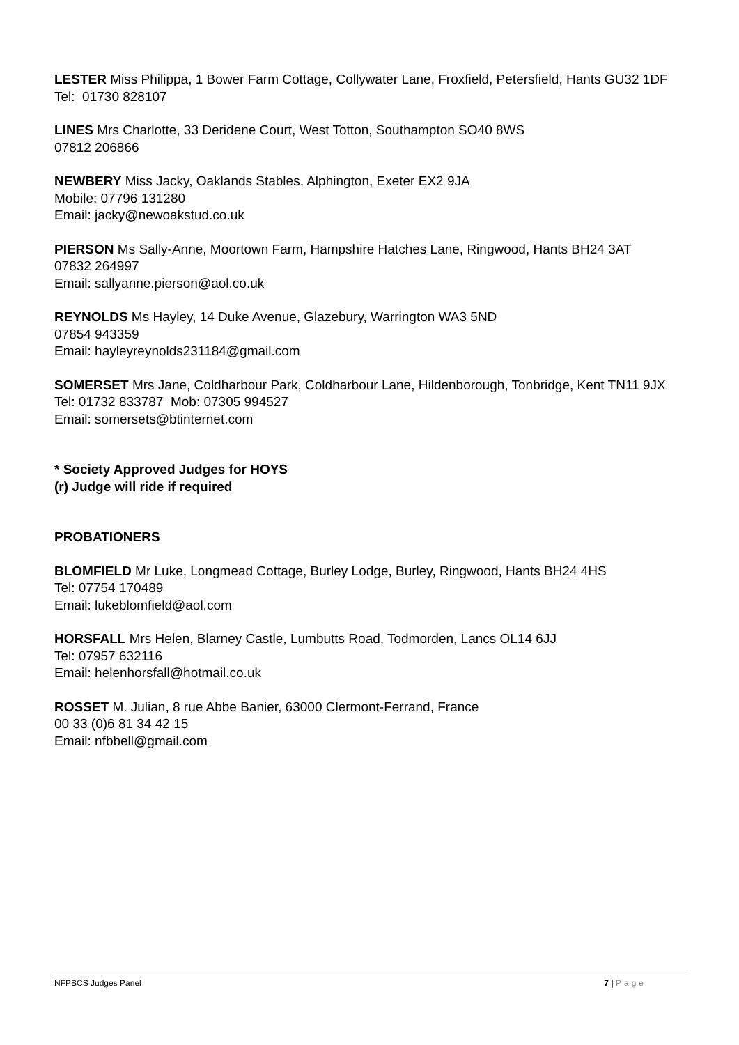LESTER Miss Philippa, 1 Bower Farm Cottage, Collywater Lane, Froxfield, Petersfield, Hants GU32 1DF
Tel: 01730 828107
LINES Mrs Charlotte, 33 Deridene Court, West Totton, Southampton SO40 8WS
07812 206866
NEWBERY Miss Jacky, Oaklands Stables, Alphington, Exeter EX2 9JA
Mobile: 07796 131280
Email: jacky@newoakstud.co.uk
PIERSON Ms Sally-Anne, Moortown Farm, Hampshire Hatches Lane, Ringwood, Hants BH24 3AT
07832 264997
Email: sallyanne.pierson@aol.co.uk
REYNOLDS Ms Hayley, 14 Duke Avenue, Glazebury, Warrington WA3 5ND
07854 943359
Email: hayleyreynolds231184@gmail.com
SOMERSET Mrs Jane, Coldharbour Park, Coldharbour Lane, Hildenborough, Tonbridge, Kent TN11 9JX
Tel: 01732 833787 Mob: 07305 994527
Email: somersets@btinternet.com
* Society Approved Judges for HOYS
(r) Judge will ride if required
PROBATIONERS
BLOMFIELD Mr Luke, Longmead Cottage, Burley Lodge, Burley, Ringwood, Hants BH24 4HS
Tel: 07754 170489
Email: lukeblomfield@aol.com
HORSFALL Mrs Helen, Blarney Castle, Lumbutts Road, Todmorden, Lancs OL14 6JJ
Tel: 07957 632116
Email: helenhorsfall@hotmail.co.uk
ROSSET M. Julian, 8 rue Abbe Banier, 63000 Clermont-Ferrand, France
00 33 (0)6 81 34 42 15
Email: nfbbell@gmail.com
NFPBCS Judges Panel 7 | Page